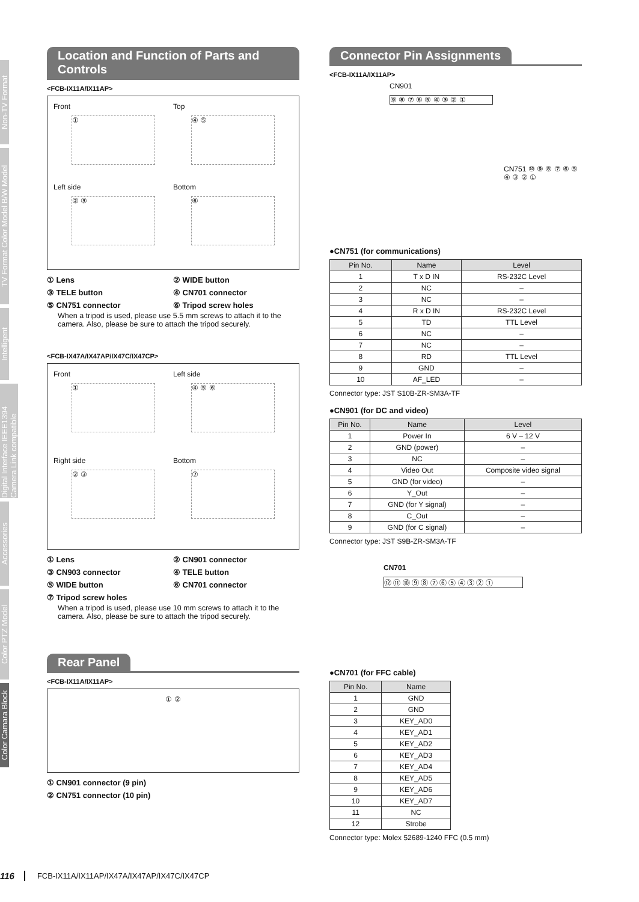Non-TV Format
TV Format Color Model B/W Model
Intelligent
Digital Interface IEEE1394 Camera Link compatible
Accessories
Color PTZ Model
Color Camara Block
Location and Function of Parts and Controls
<FCB-IX11A/IX11AP>
Front
①
Top
④ ⑤
Left side
② ③
Bottom
⑥
① Lens
② WIDE button
③ TELE button
④ CN701 connector
⑤ CN751 connector
⑥ Tripod screw holes
When a tripod is used, please use 5.5 mm screws to attach it to the camera. Also, please be sure to attach the tripod securely.
<FCB-IX47A/IX47AP/IX47C/IX47CP>
Front
①
Left side
④ ⑤ ⑥
Right side
② ③
Bottom
⑦
① Lens
② CN901 connector
③ CN903 connector
④ TELE button
⑤ WIDE button
⑥ CN701 connector
⑦ Tripod screw holes
When a tripod is used, please use 10 mm screws to attach it to the camera. Also, please be sure to attach the tripod securely.
Rear Panel
<FCB-IX11A/IX11AP>
① ②
① CN901 connector (9 pin)
② CN751 connector (10 pin)
Connector Pin Assignments
<FCB-IX11A/IX11AP>
CN901
⑨ ⑧ ⑦ ⑥ ⑤ ④ ③ ② ①
CN751 ⑩ ⑨ ⑧ ⑦ ⑥ ⑤ ④ ③ ② ①
●CN751 (for communications)
| Pin No. | Name | Level |
| --- | --- | --- |
| 1 | T x D IN | RS-232C Level |
| 2 | NC | – |
| 3 | NC | – |
| 4 | R x D IN | RS-232C Level |
| 5 | TD | TTL Level |
| 6 | NC | – |
| 7 | NC | – |
| 8 | RD | TTL Level |
| 9 | GND | – |
| 10 | AF_LED | – |
Connector type: JST S10B-ZR-SM3A-TF
●CN901 (for DC and video)
| Pin No. | Name | Level |
| --- | --- | --- |
| 1 | Power In | 6 V – 12 V |
| 2 | GND (power) | – |
| 3 | NC | – |
| 4 | Video Out | Composite video signal |
| 5 | GND (for video) | – |
| 6 | Y_Out | – |
| 7 | GND (for Y signal) | – |
| 8 | C_Out | – |
| 9 | GND (for C signal) | – |
Connector type: JST S9B-ZR-SM3A-TF
CN701
⑫ ⑪ ⑩ ⑨ ⑧ ⑦ ⑥ ⑤ ④ ③ ② ①
●CN701 (for FFC cable)
| Pin No. | Name |
| --- | --- |
| 1 | GND |
| 2 | GND |
| 3 | KEY_AD0 |
| 4 | KEY_AD1 |
| 5 | KEY_AD2 |
| 6 | KEY_AD3 |
| 7 | KEY_AD4 |
| 8 | KEY_AD5 |
| 9 | KEY_AD6 |
| 10 | KEY_AD7 |
| 11 | NC |
| 12 | Strobe |
Connector type: Molex 52689-1240 FFC (0.5 mm)
116 FCB-IX11A/IX11AP/IX47A/IX47AP/IX47C/IX47CP